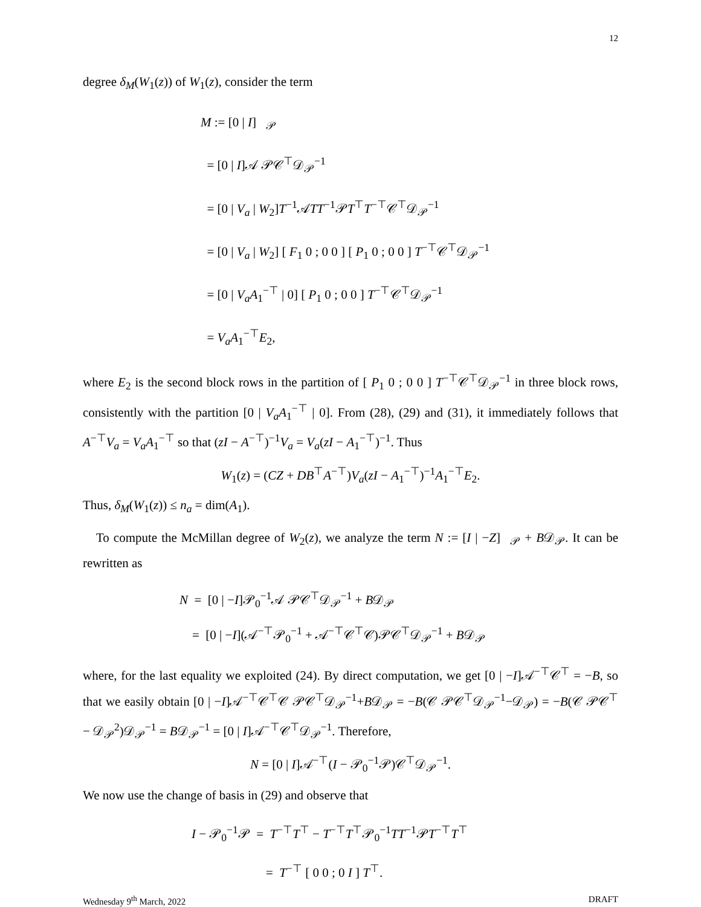12
degree δ<sub>M</sub>(W<sub>1</sub>(z)) of W<sub>1</sub>(z), consider the term
M := [0 | I]𝒝<sub>𝒫</sub>
= [0 | I]𝒜 𝒫𝒞<sup>⊤</sup>𝒟<sub>𝒫</sub><sup>−1</sup>
= [0 | V<sub>a</sub> | W<sub>2</sub>]T<sup>−1</sup>𝒜TT<sup>−1</sup>𝒫T<sup>⊤</sup>T<sup>−⊤</sup>𝒞<sup>⊤</sup>𝒟<sub>𝒫</sub><sup>−1</sup>
= [0 | V<sub>a</sub> | W<sub>2</sub>] [ F<sub>1</sub> 0 ; 0 0 ] [ P<sub>1</sub> 0 ; 0 0 ] T<sup>−⊤</sup>𝒞<sup>⊤</sup>𝒟<sub>𝒫</sub><sup>−1</sup>
= [0 | V<sub>a</sub>A<sub>1</sub><sup>−⊤</sup> | 0] [ P<sub>1</sub> 0 ; 0 0 ] T<sup>−⊤</sup>𝒞<sup>⊤</sup>𝒟<sub>𝒫</sub><sup>−1</sup>
= V<sub>a</sub>A<sub>1</sub><sup>−⊤</sup>E<sub>2</sub>,
where E<sub>2</sub> is the second block rows in the partition of [ P<sub>1</sub> 0 ; 0 0 ] T<sup>−⊤</sup>𝒞<sup>⊤</sup>𝒟<sub>𝒫</sub><sup>−1</sup> in three block rows, consistently with the partition [0 | V<sub>a</sub>A<sub>1</sub><sup>−⊤</sup> | 0]. From (28), (29) and (31), it immediately follows that A<sup>−⊤</sup>V<sub>a</sub> = V<sub>a</sub>A<sub>1</sub><sup>−⊤</sup> so that (zI − A<sup>−⊤</sup>)<sup>−1</sup>V<sub>a</sub> = V<sub>a</sub>(zI − A<sub>1</sub><sup>−⊤</sup>)<sup>−1</sup>. Thus
W<sub>1</sub>(z) = (CZ + DB<sup>⊤</sup>A<sup>−⊤</sup>)V<sub>a</sub>(zI − A<sub>1</sub><sup>−⊤</sup>)<sup>−1</sup>A<sub>1</sub><sup>−⊤</sup>E<sub>2</sub>.
Thus, δ<sub>M</sub>(W<sub>1</sub>(z)) ≤ n<sub>a</sub> = dim(A<sub>1</sub>).
To compute the McMillan degree of W<sub>2</sub>(z), we analyze the term N := [I | −Z]𝒝<sub>𝒫</sub> + B𝒟<sub>𝒫</sub>. It can be rewritten as
N = [0 | −I]𝒫<sub>0</sub><sup>−1</sup>𝒜 𝒫𝒞<sup>⊤</sup>𝒟<sub>𝒫</sub><sup>−1</sup> + B𝒟<sub>𝒫</sub>
= [0 | −I](𝒜<sup>−⊤</sup>𝒫<sub>0</sub><sup>−1</sup> + 𝒜<sup>−⊤</sup>𝒞<sup>⊤</sup>𝒞)𝒫𝒞<sup>⊤</sup>𝒟<sub>𝒫</sub><sup>−1</sup> + B𝒟<sub>𝒫</sub>
where, for the last equality we exploited (24). By direct computation, we get [0 | −I]𝒜<sup>−⊤</sup>𝒞<sup>⊤</sup> = −B, so that we easily obtain [0 | −I]𝒜<sup>−⊤</sup>𝒞<sup>⊤</sup>𝒞 𝒫𝒞<sup>⊤</sup>𝒟<sub>𝒫</sub><sup>−1</sup>+B𝒟<sub>𝒫</sub> = −B(𝒞 𝒫𝒞<sup>⊤</sup>𝒟<sub>𝒫</sub><sup>−1</sup>−𝒟<sub>𝒫</sub>) = −B(𝒞 𝒫𝒞<sup>⊤</sup> − 𝒟<sub>𝒫</sub><sup>2</sup>)𝒟<sub>𝒫</sub><sup>−1</sup> = B𝒟<sub>𝒫</sub><sup>−1</sup> = [0 | I]𝒜<sup>−⊤</sup>𝒞<sup>⊤</sup>𝒟<sub>𝒫</sub><sup>−1</sup>. Therefore,
N = [0 | I]𝒜<sup>−⊤</sup>(I − 𝒫<sub>0</sub><sup>−1</sup>𝒫)𝒞<sup>⊤</sup>𝒟<sub>𝒫</sub><sup>−1</sup>.
We now use the change of basis in (29) and observe that
I − 𝒫<sub>0</sub><sup>−1</sup>𝒫 = T<sup>−⊤</sup>T<sup>⊤</sup> − T<sup>−⊤</sup>T<sup>⊤</sup>𝒫<sub>0</sub><sup>−1</sup>TT<sup>−1</sup>𝒫T<sup>−⊤</sup>T<sup>⊤</sup>
= T<sup>−⊤</sup> [ 0 0 ; 0 I ] T<sup>⊤</sup>.
Wednesday 9<sup>th</sup> March, 2022 DRAFT